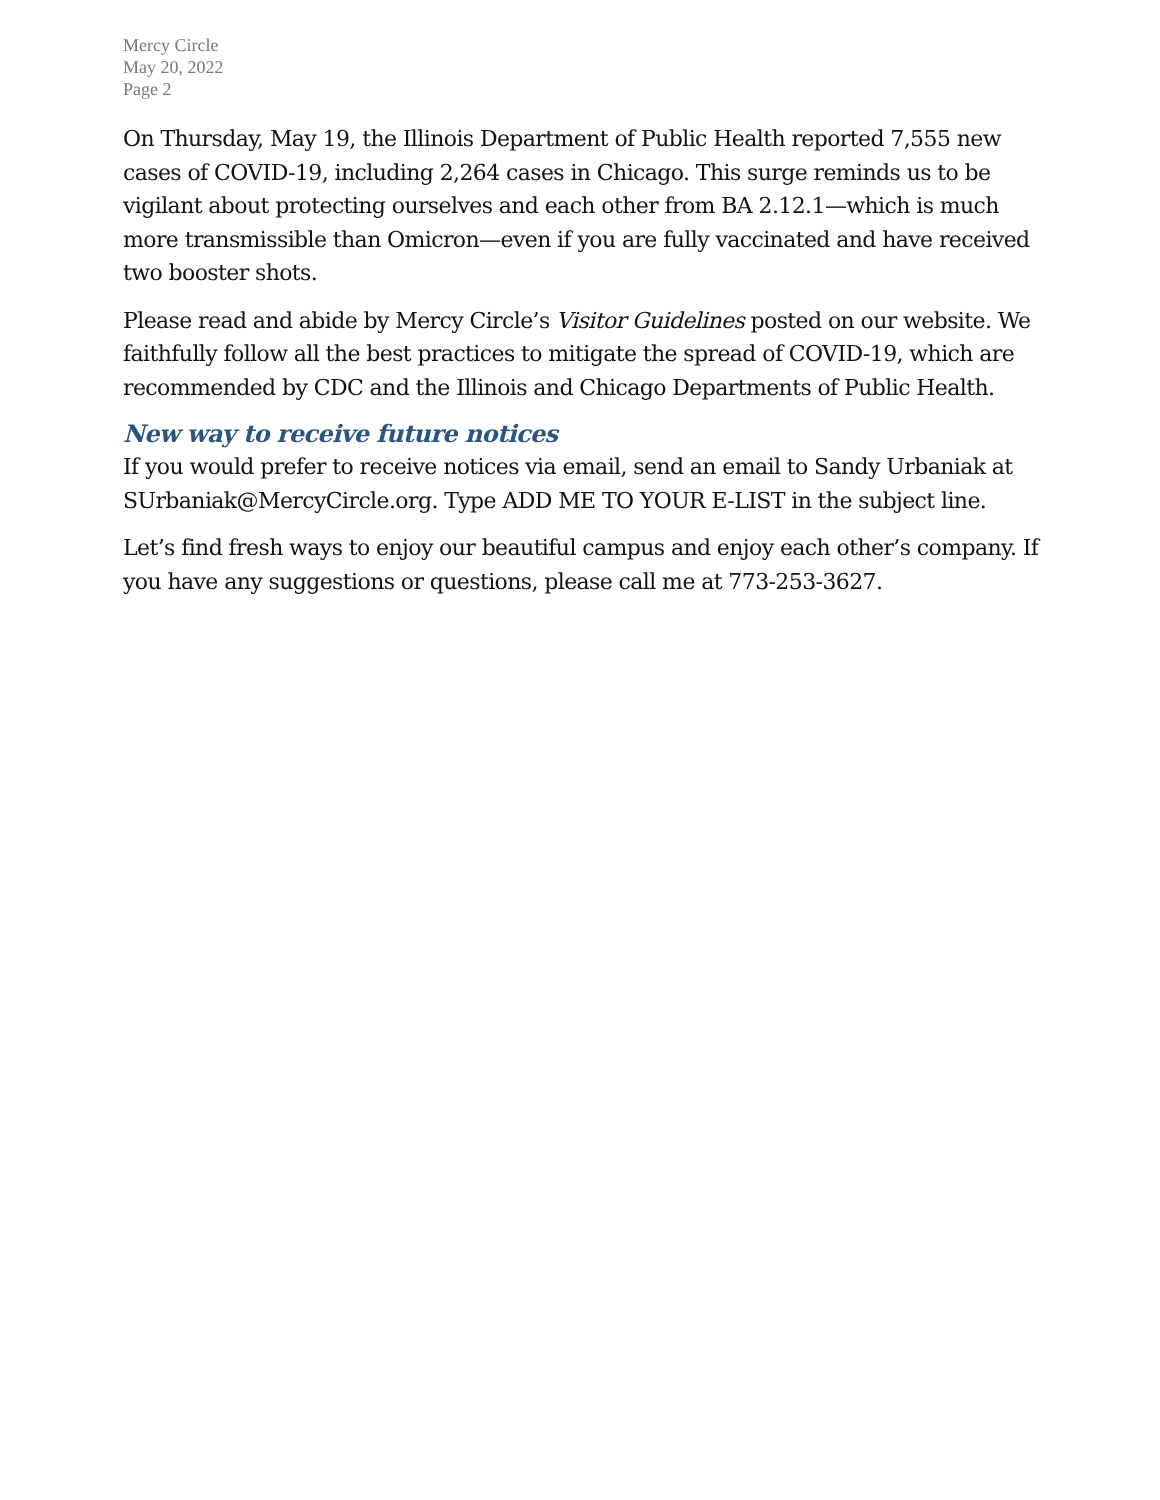Mercy Circle
May 20, 2022
Page 2
On Thursday, May 19, the Illinois Department of Public Health reported 7,555 new cases of COVID-19, including 2,264 cases in Chicago. This surge reminds us to be vigilant about protecting ourselves and each other from BA 2.12.1—which is much more transmissible than Omicron—even if you are fully vaccinated and have received two booster shots.
Please read and abide by Mercy Circle’s Visitor Guidelines posted on our website. We faithfully follow all the best practices to mitigate the spread of COVID-19, which are recommended by CDC and the Illinois and Chicago Departments of Public Health.
New way to receive future notices
If you would prefer to receive notices via email, send an email to Sandy Urbaniak at SUrbaniak@MercyCircle.org. Type ADD ME TO YOUR E-LIST in the subject line.
Let’s find fresh ways to enjoy our beautiful campus and enjoy each other’s company. If you have any suggestions or questions, please call me at 773-253-3627.